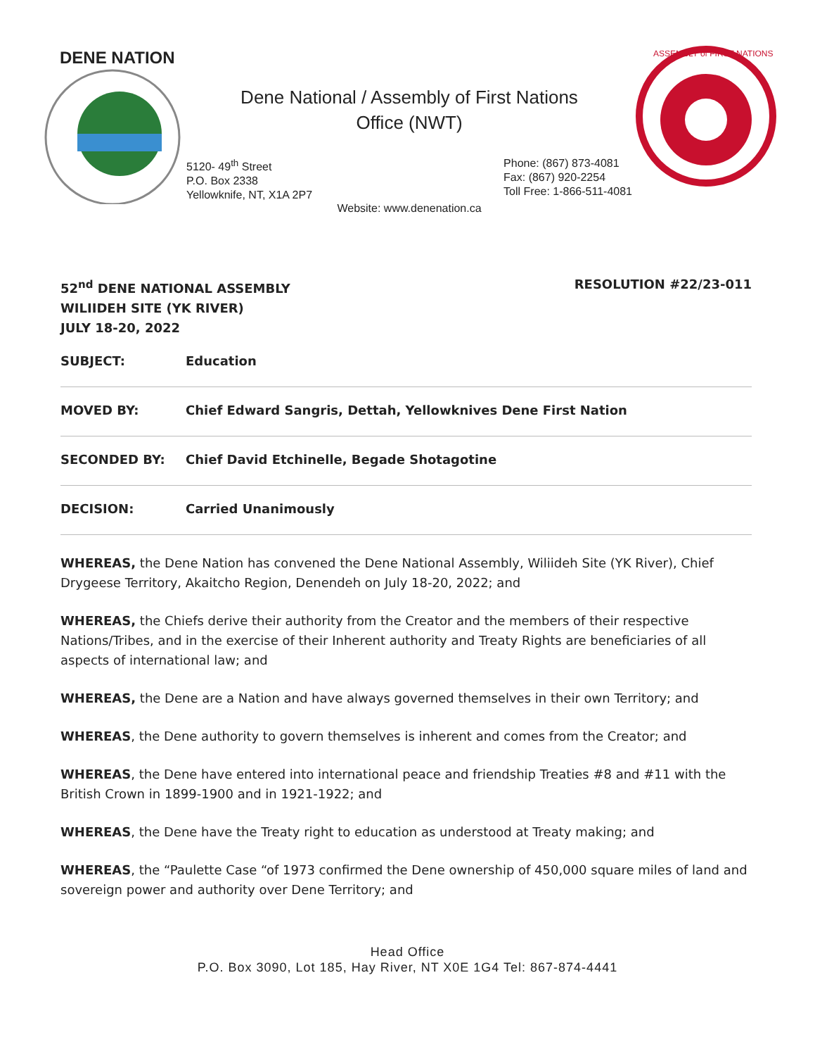DENE NATION
Dene National / Assembly of First Nations
Office (NWT)
5120- 49<sup>th</sup> Street
P.O. Box 2338
Yellowknife, NT, X1A 2P7
Phone: (867) 873-4081
Fax: (867) 920-2254
Toll Free: 1-866-511-4081
Website: www.denenation.ca
ASSEMBLY of FIRST NATIONS
52<sup>nd</sup> DENE NATIONAL ASSEMBLY
WILIIDEH SITE (YK RIVER)
JULY 18-20, 2022
RESOLUTION #22/23-011
SUBJECT: Education
MOVED BY: Chief Edward Sangris, Dettah, Yellowknives Dene First Nation
SECONDED BY: Chief David Etchinelle, Begade Shotagotine
DECISION: Carried Unanimously
WHEREAS, the Dene Nation has convened the Dene National Assembly, Wiliideh Site (YK River), Chief Drygeese Territory, Akaitcho Region, Denendeh on July 18-20, 2022; and
WHEREAS, the Chiefs derive their authority from the Creator and the members of their respective Nations/Tribes, and in the exercise of their Inherent authority and Treaty Rights are beneficiaries of all aspects of international law; and
WHEREAS, the Dene are a Nation and have always governed themselves in their own Territory; and
WHEREAS, the Dene authority to govern themselves is inherent and comes from the Creator; and
WHEREAS, the Dene have entered into international peace and friendship Treaties #8 and #11 with the British Crown in 1899-1900 and in 1921-1922; and
WHEREAS, the Dene have the Treaty right to education as understood at Treaty making; and
WHEREAS, the “Paulette Case “of 1973 confirmed the Dene ownership of 450,000 square miles of land and sovereign power and authority over Dene Territory; and
Head Office
P.O. Box 3090, Lot 185, Hay River, NT X0E 1G4 Tel: 867-874-4441